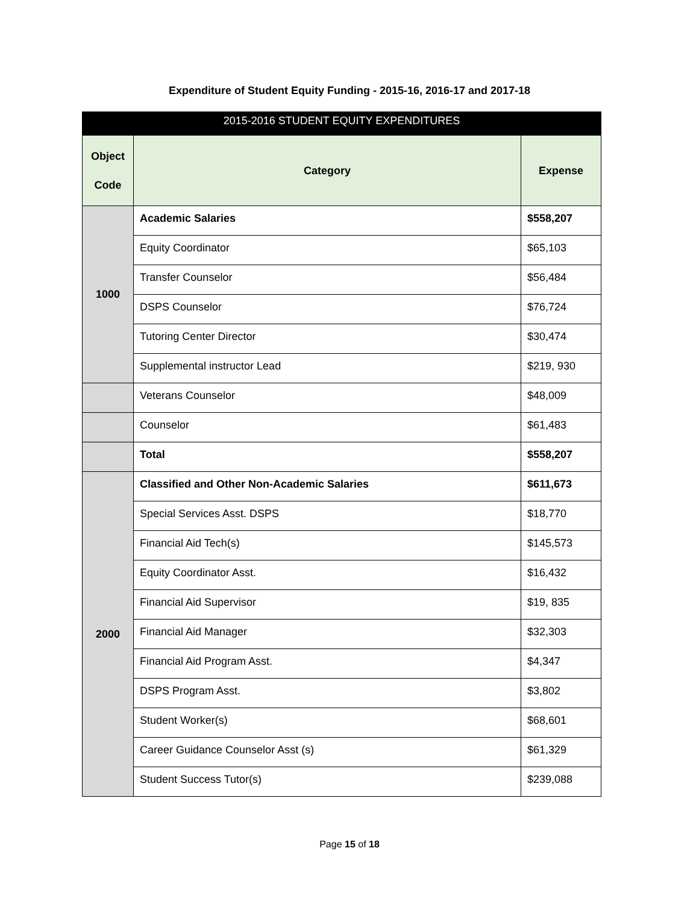Expenditure of Student Equity Funding - 2015-16, 2016-17 and 2017-18
| 2015-2016 STUDENT EQUITY EXPENDITURES | | |
| --- | --- | --- |
| Object Code | Category | Expense |
| 1000 | Academic Salaries | $558,207 |
| | Equity Coordinator | $65,103 |
| | Transfer Counselor | $56,484 |
| | DSPS Counselor | $76,724 |
| | Tutoring Center Director | $30,474 |
| | Supplemental instructor Lead | $219, 930 |
| | Veterans Counselor | $48,009 |
| | Counselor | $61,483 |
| | Total | $558,207 |
| 2000 | Classified and Other Non-Academic Salaries | $611,673 |
| | Special Services Asst. DSPS | $18,770 |
| | Financial Aid Tech(s) | $145,573 |
| | Equity Coordinator Asst. | $16,432 |
| | Financial Aid Supervisor | $19, 835 |
| | Financial Aid Manager | $32,303 |
| | Financial Aid Program Asst. | $4,347 |
| | DSPS Program Asst. | $3,802 |
| | Student Worker(s) | $68,601 |
| | Career Guidance Counselor Asst (s) | $61,329 |
| | Student Success Tutor(s) | $239,088 |
Page 15 of 18